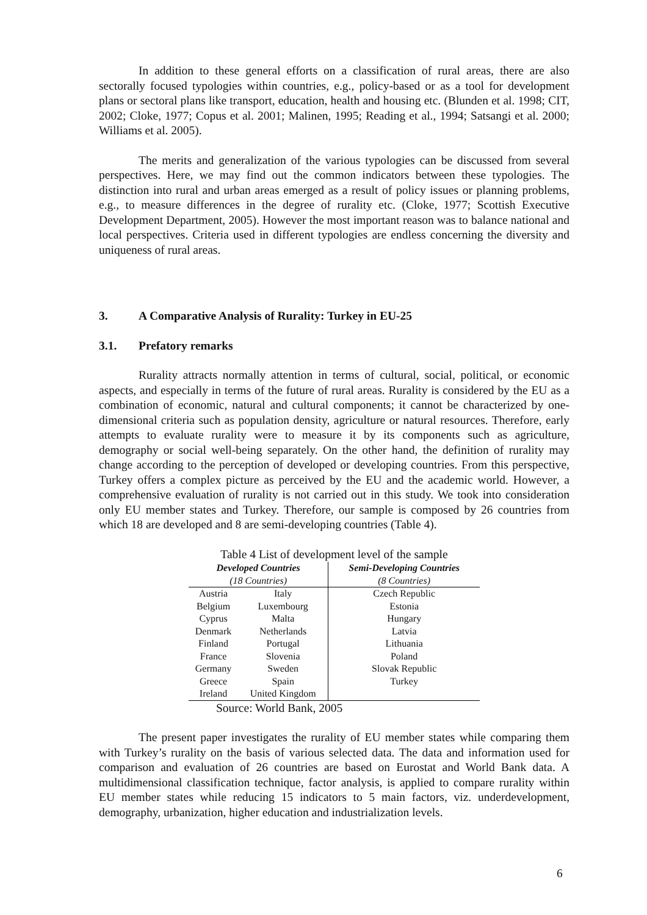In addition to these general efforts on a classification of rural areas, there are also sectorally focused typologies within countries, e.g., policy-based or as a tool for development plans or sectoral plans like transport, education, health and housing etc. (Blunden et al. 1998; CIT, 2002; Cloke, 1977; Copus et al. 2001; Malinen, 1995; Reading et al., 1994; Satsangi et al. 2000; Williams et al. 2005).
The merits and generalization of the various typologies can be discussed from several perspectives. Here, we may find out the common indicators between these typologies. The distinction into rural and urban areas emerged as a result of policy issues or planning problems, e.g., to measure differences in the degree of rurality etc. (Cloke, 1977; Scottish Executive Development Department, 2005). However the most important reason was to balance national and local perspectives. Criteria used in different typologies are endless concerning the diversity and uniqueness of rural areas.
3. A Comparative Analysis of Rurality: Turkey in EU-25
3.1. Prefatory remarks
Rurality attracts normally attention in terms of cultural, social, political, or economic aspects, and especially in terms of the future of rural areas. Rurality is considered by the EU as a combination of economic, natural and cultural components; it cannot be characterized by one-dimensional criteria such as population density, agriculture or natural resources. Therefore, early attempts to evaluate rurality were to measure it by its components such as agriculture, demography or social well-being separately. On the other hand, the definition of rurality may change according to the perception of developed or developing countries. From this perspective, Turkey offers a complex picture as perceived by the EU and the academic world. However, a comprehensive evaluation of rurality is not carried out in this study. We took into consideration only EU member states and Turkey. Therefore, our sample is composed by 26 countries from which 18 are developed and 8 are semi-developing countries (Table 4).
Table 4 List of development level of the sample
| Developed Countries | | Semi-Developing Countries |
| --- | --- | --- |
| (18 Countries) | | (8 Countries) |
| Austria | Italy | Czech Republic |
| Belgium | Luxembourg | Estonia |
| Cyprus | Malta | Hungary |
| Denmark | Netherlands | Latvia |
| Finland | Portugal | Lithuania |
| France | Slovenia | Poland |
| Germany | Sweden | Slovak Republic |
| Greece | Spain | Turkey |
| Ireland | United Kingdom | |
Source: World Bank, 2005
The present paper investigates the rurality of EU member states while comparing them with Turkey’s rurality on the basis of various selected data. The data and information used for comparison and evaluation of 26 countries are based on Eurostat and World Bank data. A multidimensional classification technique, factor analysis, is applied to compare rurality within EU member states while reducing 15 indicators to 5 main factors, viz. underdevelopment, demography, urbanization, higher education and industrialization levels.
6